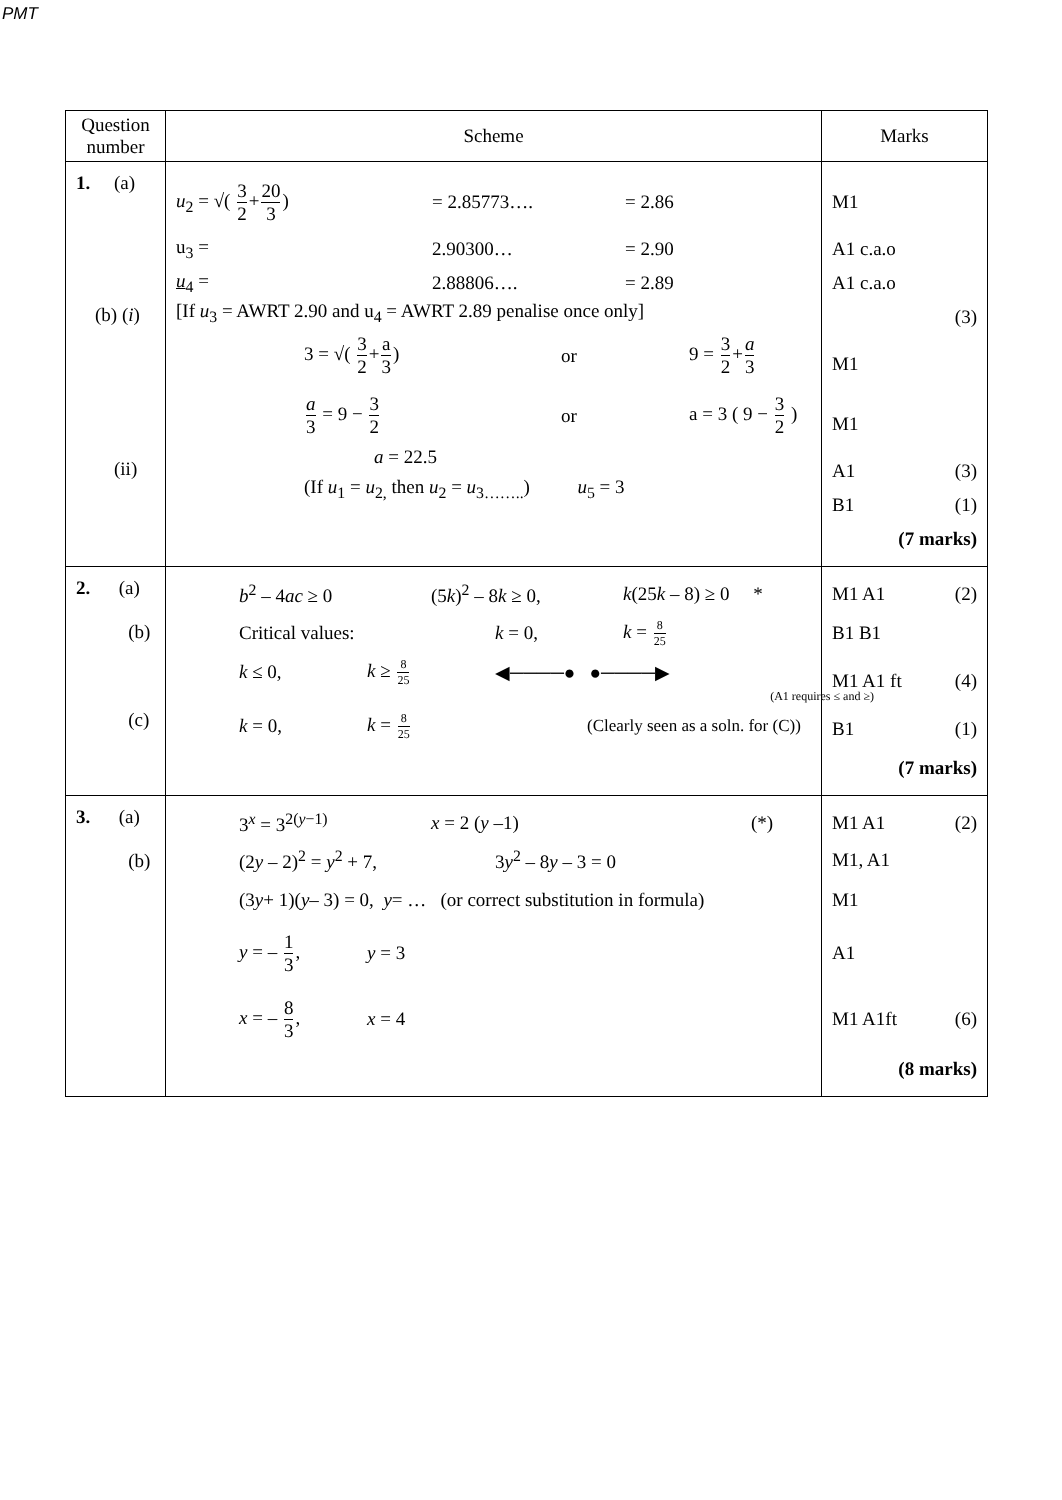PMT
| Question number | Scheme | Marks |
| --- | --- | --- |
| 1. (a) (b) ( i ) (ii) | u<sub>2</sub> = √( 3 2 + 20 3 ) = 2.85773…. = 2.86 u<sub>3</sub> = 2.90300… = 2.90 u<sub>4</sub> = 2.88806…. = 2.89 [If u<sub>3</sub> = AWRT 2.90 and u<sub>4</sub> = AWRT 2.89 penalise once only] 3 = √( 3 2 + a 3 ) or 9 = 3 2 + a 3 a 3 = 9 − 3 2 or a = 3 ( 9 − 3 2 ) a = 22.5 (If u<sub>1</sub> = u<sub>2,</sub> then u<sub>2</sub> = u<sub>3……..</sub>) u<sub>5</sub> = 3 | M1 A1 c.a.o A1 c.a.o (3) M1 M1 A1 (3) B1 (1) (7 marks) |
| 2. (a) (b) (c) | b<sup>2</sup> – 4 ac ≥ 0 (5 k )<sup>2</sup> – 8 k ≥ 0, k (25 k – 8) ≥ 0 * Critical values: k = 0, k = 8 25 k ≤ 0, k ≥ 8 25 ◀────● ●────▶ (A1 requires ≤ and ≥) k = 0, k = 8 25 (Clearly seen as a soln. for (C)) | M1 A1 (2) B1 B1 M1 A1 ft (4) B1 (1) (7 marks) |
| 3. (a) (b) | 3<sup>x</sup> = 3<sup>2(y−1)</sup> x = 2 ( y –1) (*) (2 y – 2)<sup>2</sup> = y<sup>2</sup> + 7, 3 y<sup>2</sup> – 8 y – 3 = 0 (3 y + 1)( y – 3) = 0, y = … (or correct substitution in formula) y = – 1 3 , y = 3 x = – 8 3 , x = 4 | M1 A1 (2) M1, A1 M1 A1 M1 A1ft (6) (8 marks) |